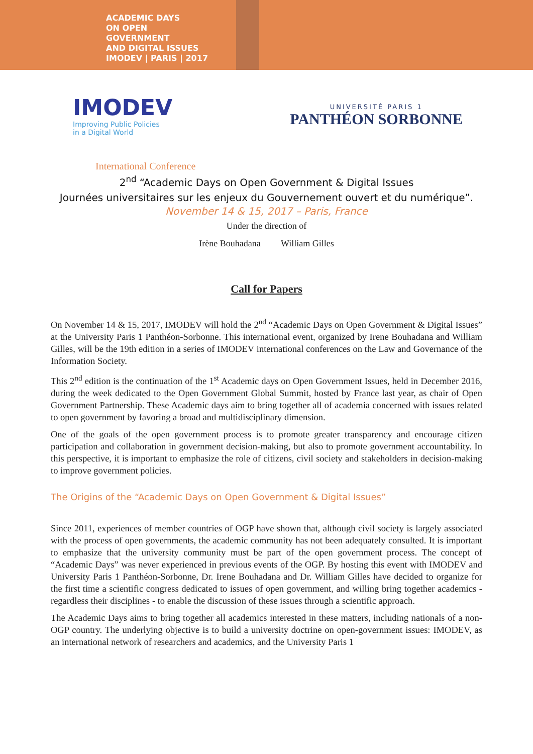ACADEMIC DAYS
ON OPEN
GOVERNMENT
AND DIGITAL ISSUES
IMODEV | PARIS | 2017
IMODEV
Improving Public Policies
in a Digital World
UNIVERSITÉ PARIS 1
PANTHÉON SORBONNE
International Conference
2<sup>nd</sup> “Academic Days on Open Government & Digital Issues
Journées universitaires sur les enjeux du Gouvernement ouvert et du numérique”.
November 14 & 15, 2017 – Paris, France
Under the direction of
Irène Bouhadana William Gilles
Call for Papers
On November 14 & 15, 2017, IMODEV will hold the 2<sup>nd</sup> “Academic Days on Open Government & Digital Issues” at the University Paris 1 Panthéon-Sorbonne. This international event, organized by Irene Bouhadana and William Gilles, will be the 19th edition in a series of IMODEV international conferences on the Law and Governance of the Information Society.
This 2<sup>nd</sup> edition is the continuation of the 1<sup>st</sup> Academic days on Open Government Issues, held in December 2016, during the week dedicated to the Open Government Global Summit, hosted by France last year, as chair of Open Government Partnership. These Academic days aim to bring together all of academia concerned with issues related to open government by favoring a broad and multidisciplinary dimension.
One of the goals of the open government process is to promote greater transparency and encourage citizen participation and collaboration in government decision-making, but also to promote government accountability. In this perspective, it is important to emphasize the role of citizens, civil society and stakeholders in decision-making to improve government policies.
The Origins of the “Academic Days on Open Government & Digital Issues”
Since 2011, experiences of member countries of OGP have shown that, although civil society is largely associated with the process of open governments, the academic community has not been adequately consulted. It is important to emphasize that the university community must be part of the open government process. The concept of “Academic Days” was never experienced in previous events of the OGP. By hosting this event with IMODEV and University Paris 1 Panthéon-Sorbonne, Dr. Irene Bouhadana and Dr. William Gilles have decided to organize for the first time a scientific congress dedicated to issues of open government, and willing bring together academics - regardless their disciplines - to enable the discussion of these issues through a scientific approach.
The Academic Days aims to bring together all academics interested in these matters, including nationals of a non- OGP country. The underlying objective is to build a university doctrine on open-government issues: IMODEV, as an international network of researchers and academics, and the University Paris 1